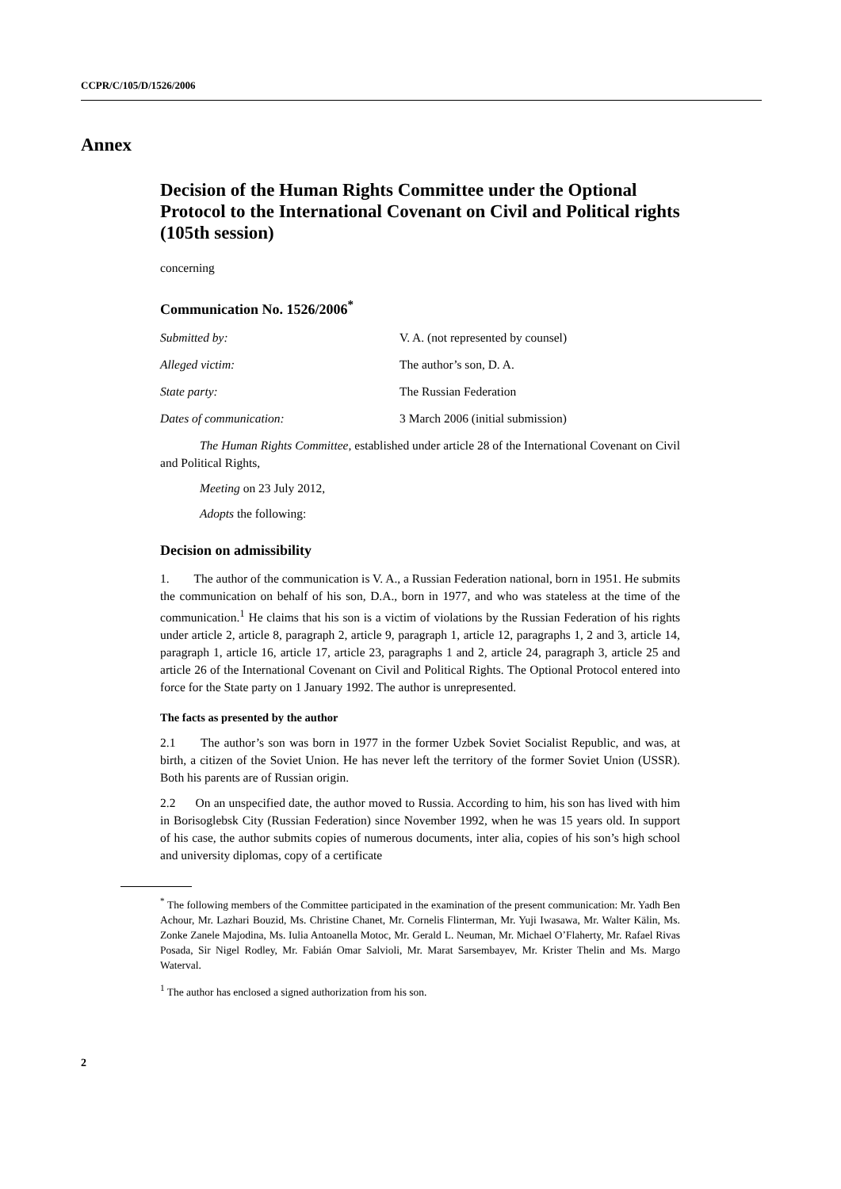CCPR/C/105/D/1526/2006
Annex
Decision of the Human Rights Committee under the Optional Protocol to the International Covenant on Civil and Political rights (105th session)
concerning
Communication No. 1526/2006<sup>*</sup>
Submitted by: V. A. (not represented by counsel)
Alleged victim: The author’s son, D. A.
State party: The Russian Federation
Dates of communication: 3 March 2006 (initial submission)
The Human Rights Committee, established under article 28 of the International Covenant on Civil and Political Rights,
Meeting on 23 July 2012,
Adopts the following:
Decision on admissibility
1. The author of the communication is V. A., a Russian Federation national, born in 1951. He submits the communication on behalf of his son, D.A., born in 1977, and who was stateless at the time of the communication.<sup>1</sup> He claims that his son is a victim of violations by the Russian Federation of his rights under article 2, article 8, paragraph 2, article 9, paragraph 1, article 12, paragraphs 1, 2 and 3, article 14, paragraph 1, article 16, article 17, article 23, paragraphs 1 and 2, article 24, paragraph 3, article 25 and article 26 of the International Covenant on Civil and Political Rights. The Optional Protocol entered into force for the State party on 1 January 1992. The author is unrepresented.
The facts as presented by the author
2.1 The author’s son was born in 1977 in the former Uzbek Soviet Socialist Republic, and was, at birth, a citizen of the Soviet Union. He has never left the territory of the former Soviet Union (USSR). Both his parents are of Russian origin.
2.2 On an unspecified date, the author moved to Russia. According to him, his son has lived with him in Borisoglebsk City (Russian Federation) since November 1992, when he was 15 years old. In support of his case, the author submits copies of numerous documents, inter alia, copies of his son’s high school and university diplomas, copy of a certificate
<sup>*</sup> The following members of the Committee participated in the examination of the present communication: Mr. Yadh Ben Achour, Mr. Lazhari Bouzid, Ms. Christine Chanet, Mr. Cornelis Flinterman, Mr. Yuji Iwasawa, Mr. Walter Kälin, Ms. Zonke Zanele Majodina, Ms. Iulia Antoanella Motoc, Mr. Gerald L. Neuman, Mr. Michael O’Flaherty, Mr. Rafael Rivas Posada, Sir Nigel Rodley, Mr. Fabián Omar Salvioli, Mr. Marat Sarsembayev, Mr. Krister Thelin and Ms. Margo Waterval.
<sup>1</sup> The author has enclosed a signed authorization from his son.
2